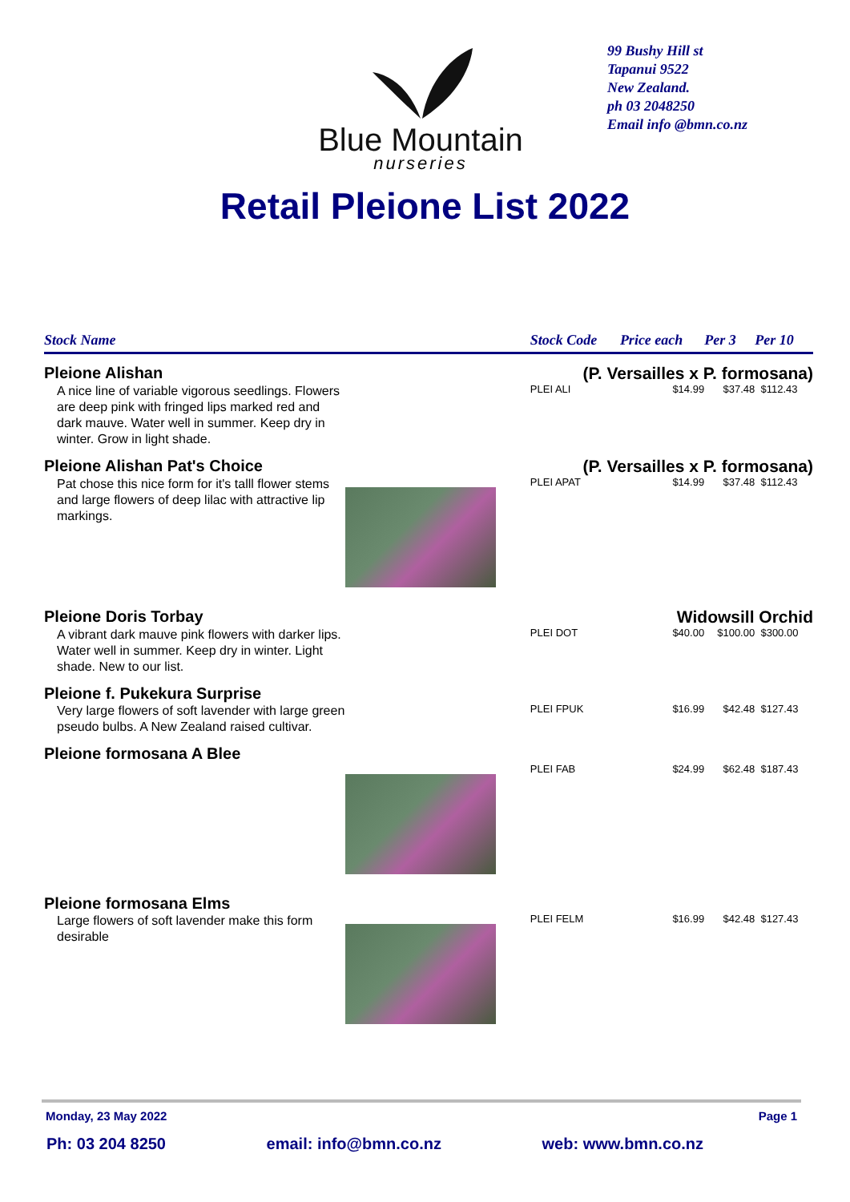Blue Mountain
nurseries
99 Bushy Hill st
Tapanui 9522
New Zealand.
ph 03 2048250
Email info @bmn.co.nz
Retail Pleione List 2022
| Stock Name | | Stock Code | Price each | Per 3 | Per 10 |
| --- | --- | --- | --- | --- | --- |
| Pleione Alishan | | (P. Versailles x P. formosana) | | | |
| A nice line of variable vigorous seedlings. Flowers are deep pink with fringed lips marked red and dark mauve. Water well in summer. Keep dry in winter. Grow in light shade. | | PLEI ALI | $14.99 | $37.48 | $112.43 |
| Pleione Alishan Pat's Choice | | (P. Versailles x P. formosana) | | | |
| Pat chose this nice form for it's talll flower stems and large flowers of deep lilac with attractive lip markings. | | PLEI APAT | $14.99 | $37.48 | $112.43 |
| Pleione Doris Torbay | | Widowsill Orchid | | | |
| A vibrant dark mauve pink flowers with darker lips. Water well in summer. Keep dry in winter. Light shade. New to our list. | | PLEI DOT | $40.00 | $100.00 | $300.00 |
| Pleione f. Pukekura Surprise | | | | | |
| Very large flowers of soft lavender with large green pseudo bulbs. A New Zealand raised cultivar. | | PLEI FPUK | $16.99 | $42.48 | $127.43 |
| Pleione formosana A Blee | | | | | |
| | | PLEI FAB | $24.99 | $62.48 | $187.43 |
| Pleione formosana Elms | | | | | |
| Large flowers of soft lavender make this form desirable | | PLEI FELM | $16.99 | $42.48 | $127.43 |
Monday, 23 May 2022 Page 1
Ph: 03 204 8250 email: info@bmn.co.nz web: www.bmn.co.nz